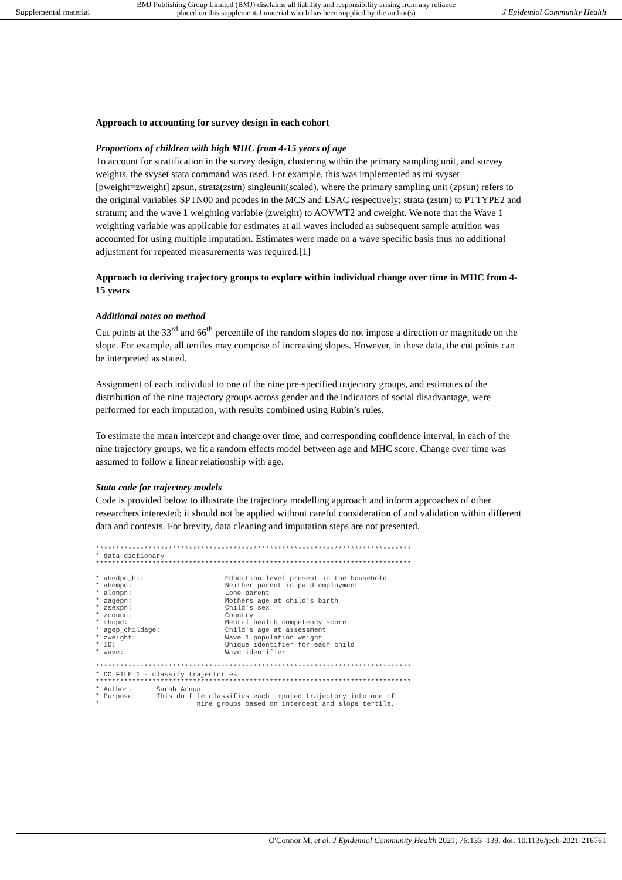Supplemental material BMJ Publishing Group Limited (BMJ) disclaims all liability and responsibility arising from any reliance
placed on this supplemental material which has been supplied by the author(s) J Epidemiol Community Health
Approach to accounting for survey design in each cohort
Proportions of children with high MHC from 4-15 years of age
To account for stratification in the survey design, clustering within the primary sampling unit, and survey weights, the svyset stata command was used. For example, this was implemented as mi svyset [pweight=zweight] zpsun, strata(zstrn) singleunit(scaled), where the primary sampling unit (zpsun) refers to the original variables SPTN00 and pcodes in the MCS and LSAC respectively; strata (zstrn) to PTTYPE2 and stratum; and the wave 1 weighting variable (zweight) to AOVWT2 and cweight. We note that the Wave 1 weighting variable was applicable for estimates at all waves included as subsequent sample attrition was accounted for using multiple imputation. Estimates were made on a wave specific basis thus no additional adjustment for repeated measurements was required.[1]
Approach to deriving trajectory groups to explore within individual change over time in MHC from 4-15 years
Additional notes on method
Cut points at the 33<sup>rd</sup> and 66<sup>th</sup> percentile of the random slopes do not impose a direction or magnitude on the slope. For example, all tertiles may comprise of increasing slopes. However, in these data, the cut points can be interpreted as stated.
Assignment of each individual to one of the nine pre-specified trajectory groups, and estimates of the distribution of the nine trajectory groups across gender and the indicators of social disadvantage, were performed for each imputation, with results combined using Rubin’s rules.
To estimate the mean intercept and change over time, and corresponding confidence interval, in each of the nine trajectory groups, we fit a random effects model between age and MHC score. Change over time was assumed to follow a linear relationship with age.
Stata code for trajectory models
Code is provided below to illustrate the trajectory modelling approach and inform approaches of other researchers interested; it should not be applied without careful consideration of and validation within different data and contexts. For brevity, data cleaning and imputation steps are not presented.
******************************************************************************
* data dictionary
******************************************************************************

* ahedpn_hi:                    Education level present in the household
* ahempd:                       Neither parent in paid employment
* alonpn:                       Lone parent
* zagepn:                       Mothers age at child's birth
* zsexpn:                       Child's sex
* zcounn:                       Country
* mhcpd:                        Mental health competency score
* agep_childage:                Child's age at assessment
* zweight:                      Wave 1 population weight
* ID:                           Unique identifier for each child
* wave:                         Wave identifier

******************************************************************************
* DO FILE 1 - classify trajectories
******************************************************************************
* Author:      Sarah Arnup
* Purpose:     This do file classifies each imputed trajectory into one of
*                        nine groups based on intercept and slope tertile,
O'Connor M, et al. J Epidemiol Community Health 2021; 76:133–139. doi: 10.1136/jech-2021-216761